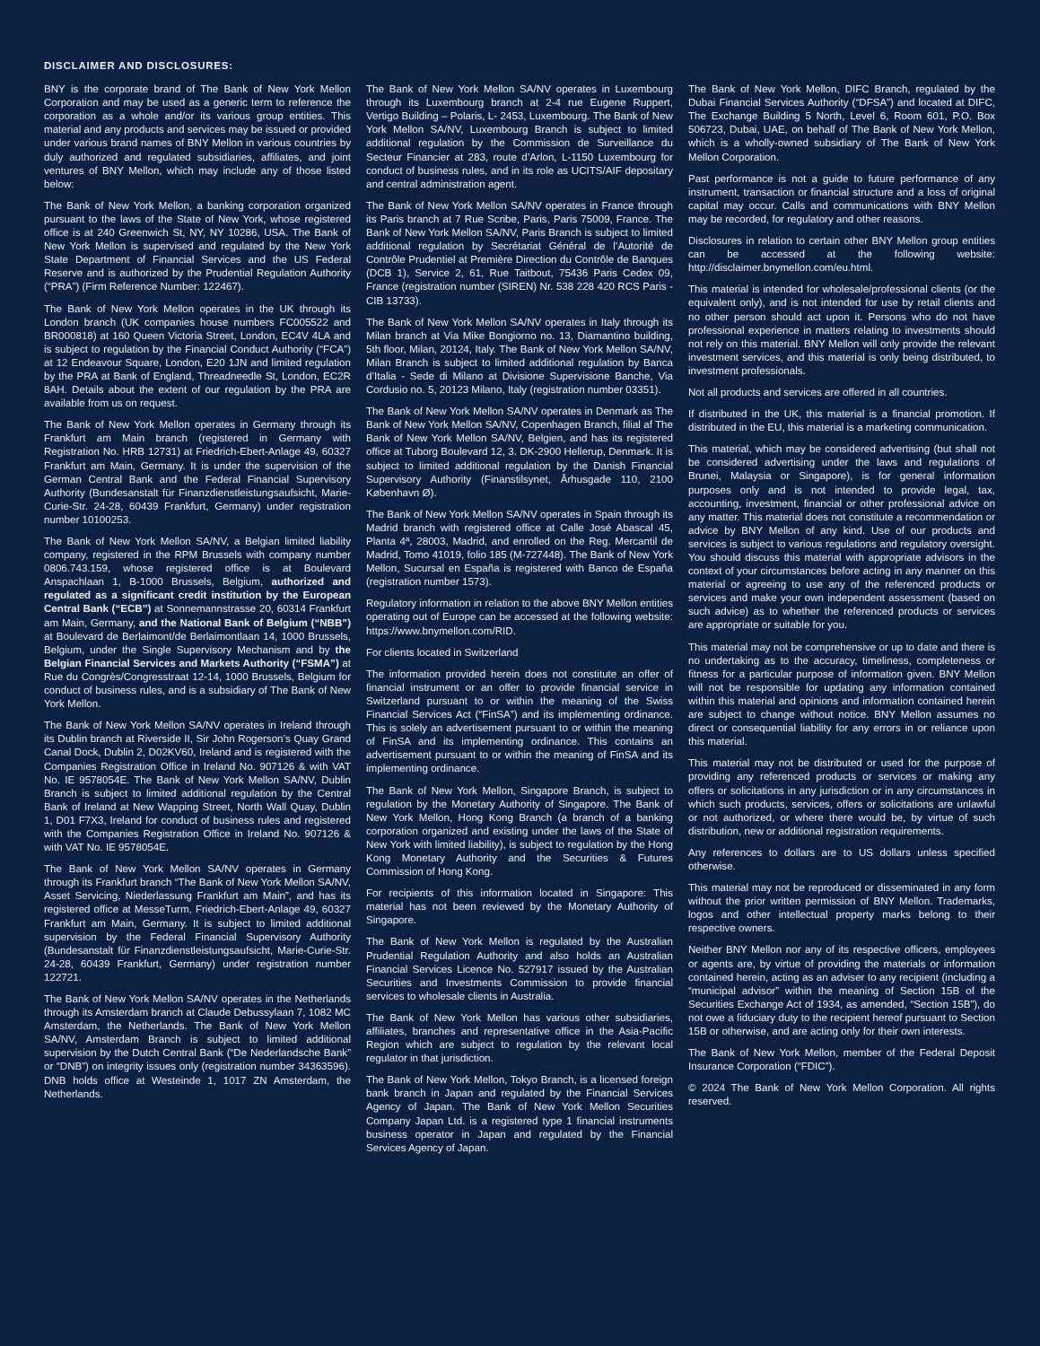DISCLAIMER AND DISCLOSURES:
BNY is the corporate brand of The Bank of New York Mellon Corporation and may be used as a generic term to reference the corporation as a whole and/or its various group entities. This material and any products and services may be issued or provided under various brand names of BNY Mellon in various countries by duly authorized and regulated subsidiaries, affiliates, and joint ventures of BNY Mellon, which may include any of those listed below:
The Bank of New York Mellon, a banking corporation organized pursuant to the laws of the State of New York, whose registered office is at 240 Greenwich St, NY, NY 10286, USA. The Bank of New York Mellon is supervised and regulated by the New York State Department of Financial Services and the US Federal Reserve and is authorized by the Prudential Regulation Authority (“PRA”) (Firm Reference Number: 122467).
The Bank of New York Mellon operates in the UK through its London branch (UK companies house numbers FC005522 and BR000818) at 160 Queen Victoria Street, London, EC4V 4LA and is subject to regulation by the Financial Conduct Authority (“FCA”) at 12 Endeavour Square, London, E20 1JN and limited regulation by the PRA at Bank of England, Threadneedle St, London, EC2R 8AH. Details about the extent of our regulation by the PRA are available from us on request.
The Bank of New York Mellon operates in Germany through its Frankfurt am Main branch (registered in Germany with Registration No. HRB 12731) at Friedrich-Ebert-Anlage 49, 60327 Frankfurt am Main, Germany. It is under the supervision of the German Central Bank and the Federal Financial Supervisory Authority (Bundesanstalt für Finanzdienstleistungsaufsicht, Marie-Curie-Str. 24-28, 60439 Frankfurt, Germany) under registration number 10100253.
The Bank of New York Mellon SA/NV, a Belgian limited liability company, registered in the RPM Brussels with company number 0806.743.159, whose registered office is at Boulevard Anspachlaan 1, B-1000 Brussels, Belgium, authorized and regulated as a significant credit institution by the European Central Bank (“ECB”) at Sonnemannstrasse 20, 60314 Frankfurt am Main, Germany, and the National Bank of Belgium (“NBB”) at Boulevard de Berlaimont/de Berlaimontlaan 14, 1000 Brussels, Belgium, under the Single Supervisory Mechanism and by the Belgian Financial Services and Markets Authority (“FSMA”) at Rue du Congrès/Congresstraat 12-14, 1000 Brussels, Belgium for conduct of business rules, and is a subsidiary of The Bank of New York Mellon.
The Bank of New York Mellon SA/NV operates in Ireland through its Dublin branch at Riverside II, Sir John Rogerson’s Quay Grand Canal Dock, Dublin 2, D02KV60, Ireland and is registered with the Companies Registration Office in Ireland No. 907126 & with VAT No. IE 9578054E. The Bank of New York Mellon SA/NV, Dublin Branch is subject to limited additional regulation by the Central Bank of Ireland at New Wapping Street, North Wall Quay, Dublin 1, D01 F7X3, Ireland for conduct of business rules and registered with the Companies Registration Office in Ireland No. 907126 & with VAT No. IE 9578054E.
The Bank of New York Mellon SA/NV operates in Germany through its Frankfurt branch “The Bank of New York Mellon SA/NV, Asset Servicing, Niederlassung Frankfurt am Main”, and has its registered office at MesseTurm, Friedrich-Ebert-Anlage 49, 60327 Frankfurt am Main, Germany. It is subject to limited additional supervision by the Federal Financial Supervisory Authority (Bundesanstalt für Finanzdienstleistungsaufsicht, Marie-Curie-Str. 24-28, 60439 Frankfurt, Germany) under registration number 122721.
The Bank of New York Mellon SA/NV operates in the Netherlands through its Amsterdam branch at Claude Debussylaan 7, 1082 MC Amsterdam, the Netherlands. The Bank of New York Mellon SA/NV, Amsterdam Branch is subject to limited additional supervision by the Dutch Central Bank (“De Nederlandsche Bank” or “DNB”) on integrity issues only (registration number 34363596). DNB holds office at Westeinde 1, 1017 ZN Amsterdam, the Netherlands.
The Bank of New York Mellon SA/NV operates in Luxembourg through its Luxembourg branch at 2-4 rue Eugene Ruppert, Vertigo Building – Polaris, L- 2453, Luxembourg. The Bank of New York Mellon SA/NV, Luxembourg Branch is subject to limited additional regulation by the Commission de Surveillance du Secteur Financier at 283, route d’Arlon, L-1150 Luxembourg for conduct of business rules, and in its role as UCITS/AIF depositary and central administration agent.
The Bank of New York Mellon SA/NV operates in France through its Paris branch at 7 Rue Scribe, Paris, Paris 75009, France. The Bank of New York Mellon SA/NV, Paris Branch is subject to limited additional regulation by Secrétariat Général de l’Autorité de Contrôle Prudentiel at Première Direction du Contrôle de Banques (DCB 1), Service 2, 61, Rue Taitbout, 75436 Paris Cedex 09, France (registration number (SIREN) Nr. 538 228 420 RCS Paris - CIB 13733).
The Bank of New York Mellon SA/NV operates in Italy through its Milan branch at Via Mike Bongiorno no. 13, Diamantino building, 5th floor, Milan, 20124, Italy. The Bank of New York Mellon SA/NV, Milan Branch is subject to limited additional regulation by Banca d’Italia - Sede di Milano at Divisione Supervisione Banche, Via Cordusio no. 5, 20123 Milano, Italy (registration number 03351).
The Bank of New York Mellon SA/NV operates in Denmark as The Bank of New York Mellon SA/NV, Copenhagen Branch, filial af The Bank of New York Mellon SA/NV, Belgien, and has its registered office at Tuborg Boulevard 12, 3. DK-2900 Hellerup, Denmark. It is subject to limited additional regulation by the Danish Financial Supervisory Authority (Finanstilsynet, Århusgade 110, 2100 København Ø).
The Bank of New York Mellon SA/NV operates in Spain through its Madrid branch with registered office at Calle José Abascal 45, Planta 4ª, 28003, Madrid, and enrolled on the Reg. Mercantil de Madrid, Tomo 41019, folio 185 (M-727448). The Bank of New York Mellon, Sucursal en España is registered with Banco de España (registration number 1573).
Regulatory information in relation to the above BNY Mellon entities operating out of Europe can be accessed at the following website: https://www.bnymellon.com/RID.
For clients located in Switzerland
The information provided herein does not constitute an offer of financial instrument or an offer to provide financial service in Switzerland pursuant to or within the meaning of the Swiss Financial Services Act (“FinSA”) and its implementing ordinance. This is solely an advertisement pursuant to or within the meaning of FinSA and its implementing ordinance. This contains an advertisement pursuant to or within the meaning of FinSA and its implementing ordinance.
The Bank of New York Mellon, Singapore Branch, is subject to regulation by the Monetary Authority of Singapore. The Bank of New York Mellon, Hong Kong Branch (a branch of a banking corporation organized and existing under the laws of the State of New York with limited liability), is subject to regulation by the Hong Kong Monetary Authority and the Securities & Futures Commission of Hong Kong.
For recipients of this information located in Singapore: This material has not been reviewed by the Monetary Authority of Singapore.
The Bank of New York Mellon is regulated by the Australian Prudential Regulation Authority and also holds an Australian Financial Services Licence No. 527917 issued by the Australian Securities and Investments Commission to provide financial services to wholesale clients in Australia.
The Bank of New York Mellon has various other subsidiaries, affiliates, branches and representative office in the Asia-Pacific Region which are subject to regulation by the relevant local regulator in that jurisdiction.
The Bank of New York Mellon, Tokyo Branch, is a licensed foreign bank branch in Japan and regulated by the Financial Services Agency of Japan. The Bank of New York Mellon Securities Company Japan Ltd. is a registered type 1 financial instruments business operator in Japan and regulated by the Financial Services Agency of Japan.
The Bank of New York Mellon, DIFC Branch, regulated by the Dubai Financial Services Authority (“DFSA”) and located at DIFC, The Exchange Building 5 North, Level 6, Room 601, P.O. Box 506723, Dubai, UAE, on behalf of The Bank of New York Mellon, which is a wholly-owned subsidiary of The Bank of New York Mellon Corporation.
Past performance is not a guide to future performance of any instrument, transaction or financial structure and a loss of original capital may occur. Calls and communications with BNY Mellon may be recorded, for regulatory and other reasons.
Disclosures in relation to certain other BNY Mellon group entities can be accessed at the following website: http://disclaimer.bnymellon.com/eu.html.
This material is intended for wholesale/professional clients (or the equivalent only), and is not intended for use by retail clients and no other person should act upon it. Persons who do not have professional experience in matters relating to investments should not rely on this material. BNY Mellon will only provide the relevant investment services, and this material is only being distributed, to investment professionals.
Not all products and services are offered in all countries.
If distributed in the UK, this material is a financial promotion. If distributed in the EU, this material is a marketing communication.
This material, which may be considered advertising (but shall not be considered advertising under the laws and regulations of Brunei, Malaysia or Singapore), is for general information purposes only and is not intended to provide legal, tax, accounting, investment, financial or other professional advice on any matter. This material does not constitute a recommendation or advice by BNY Mellon of any kind. Use of our products and services is subject to various regulations and regulatory oversight. You should discuss this material with appropriate advisors in the context of your circumstances before acting in any manner on this material or agreeing to use any of the referenced products or services and make your own independent assessment (based on such advice) as to whether the referenced products or services are appropriate or suitable for you.
This material may not be comprehensive or up to date and there is no undertaking as to the accuracy, timeliness, completeness or fitness for a particular purpose of information given. BNY Mellon will not be responsible for updating any information contained within this material and opinions and information contained herein are subject to change without notice. BNY Mellon assumes no direct or consequential liability for any errors in or reliance upon this material.
This material may not be distributed or used for the purpose of providing any referenced products or services or making any offers or solicitations in any jurisdiction or in any circumstances in which such products, services, offers or solicitations are unlawful or not authorized, or where there would be, by virtue of such distribution, new or additional registration requirements.
Any references to dollars are to US dollars unless specified otherwise.
This material may not be reproduced or disseminated in any form without the prior written permission of BNY Mellon. Trademarks, logos and other intellectual property marks belong to their respective owners.
Neither BNY Mellon nor any of its respective officers, employees or agents are, by virtue of providing the materials or information contained herein, acting as an adviser to any recipient (including a “municipal advisor” within the meaning of Section 15B of the Securities Exchange Act of 1934, as amended, “Section 15B”), do not owe a fiduciary duty to the recipient hereof pursuant to Section 15B or otherwise, and are acting only for their own interests.
The Bank of New York Mellon, member of the Federal Deposit Insurance Corporation (“FDIC”).
© 2024 The Bank of New York Mellon Corporation. All rights reserved.